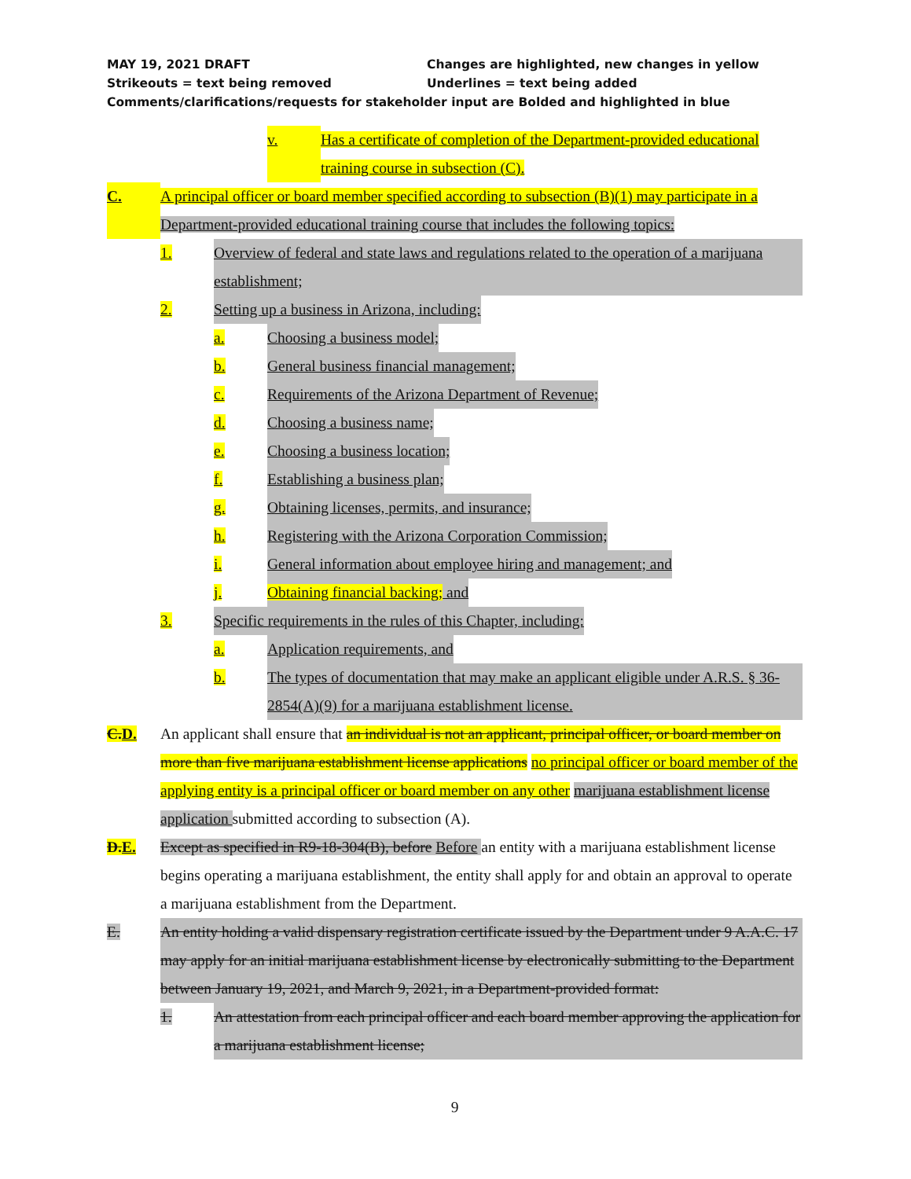MAY 19, 2021 DRAFT Changes are highlighted, new changes in yellow
Strikeouts = text being removed Underlines = text being added
Comments/clarifications/requests for stakeholder input are Bolded and highlighted in blue
v. Has a certificate of completion of the Department-provided educational training course in subsection (C).
C. A principal officer or board member specified according to subsection (B)(1) may participate in a Department-provided educational training course that includes the following topics:
1. Overview of federal and state laws and regulations related to the operation of a marijuana establishment;
2. Setting up a business in Arizona, including:
a. Choosing a business model;
b. General business financial management;
c. Requirements of the Arizona Department of Revenue;
d. Choosing a business name;
e. Choosing a business location;
f. Establishing a business plan;
g. Obtaining licenses, permits, and insurance;
h. Registering with the Arizona Corporation Commission;
i. General information about employee hiring and management; and
j. Obtaining financial backing; and
3. Specific requirements in the rules of this Chapter, including:
a. Application requirements, and
b. The types of documentation that may make an applicant eligible under A.R.S. § 36-2854(A)(9) for a marijuana establishment license.
C.D. An applicant shall ensure that an individual is not an applicant, principal officer, or board member on more than five marijuana establishment license applications no principal officer or board member of the applying entity is a principal officer or board member on any other marijuana establishment license application submitted according to subsection (A).
D.E. Except as specified in R9-18-304(B), before Before an entity with a marijuana establishment license begins operating a marijuana establishment, the entity shall apply for and obtain an approval to operate a marijuana establishment from the Department.
E. An entity holding a valid dispensary registration certificate issued by the Department under 9 A.A.C. 17 may apply for an initial marijuana establishment license by electronically submitting to the Department between January 19, 2021, and March 9, 2021, in a Department-provided format:
1. An attestation from each principal officer and each board member approving the application for a marijuana establishment license;
9